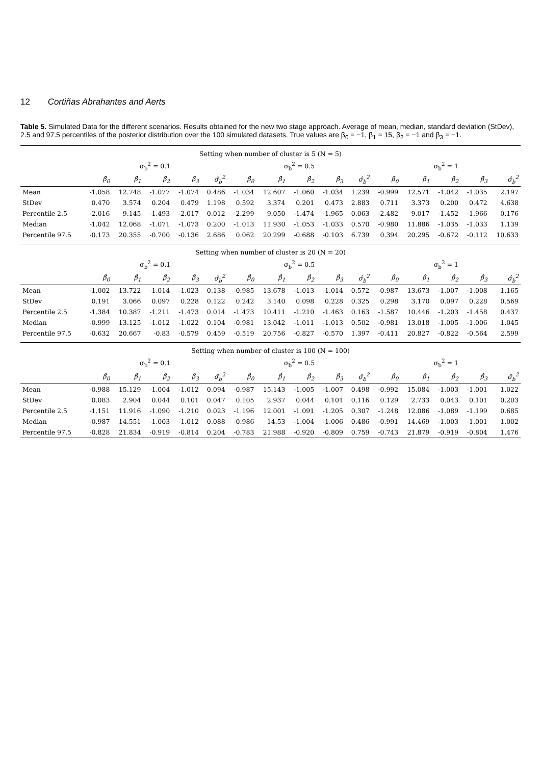12 Cortiñas Abrahantes and Aerts
Table 5. Simulated Data for the different scenarios. Results obtained for the new two stage approach. Average of mean, median, standard deviation (StDev), 2.5 and 97.5 percentiles of the posterior distribution over the 100 simulated datasets. True values are β<sub>0</sub> = −1, β<sub>1</sub> = 15, β<sub>2</sub> = −1 and β<sub>3</sub> = −1.
| Setting when number of cluster is 5 (N = 5) | | | | | | | | | | | | | | | |
| --- | --- | --- | --- | --- | --- | --- | --- | --- | --- | --- | --- | --- | --- | --- | --- |
| | σ<sub>b</sub><sup>2</sup> = 0.1 | | | | | σ<sub>b</sub><sup>2</sup> = 0.5 | | | | | σ<sub>b</sub><sup>2</sup> = 1 | | | | |
| | β̂<sub>0</sub> | β̂<sub>1</sub> | β̂<sub>2</sub> | β̂<sub>3</sub> | σ̂<sub>b</sub><sup>2</sup> | β̂<sub>0</sub> | β̂<sub>1</sub> | β̂<sub>2</sub> | β̂<sub>3</sub> | σ̂<sub>b</sub><sup>2</sup> | β̂<sub>0</sub> | β̂<sub>1</sub> | β̂<sub>2</sub> | β̂<sub>3</sub> | σ̂<sub>b</sub><sup>2</sup> |
| Mean | -1.058 | 12.748 | -1.077 | -1.074 | 0.486 | -1.034 | 12.607 | -1.060 | -1.034 | 1.239 | -0.999 | 12.571 | -1.042 | -1.035 | 2.197 |
| StDev | 0.470 | 3.574 | 0.204 | 0.479 | 1.198 | 0.592 | 3.374 | 0.201 | 0.473 | 2.883 | 0.711 | 3.373 | 0.200 | 0.472 | 4.638 |
| Percentile 2.5 | -2.016 | 9.145 | -1.493 | -2.017 | 0.012 | -2.299 | 9.050 | -1.474 | -1.965 | 0.063 | -2.482 | 9.017 | -1.452 | -1.966 | 0.176 |
| Median | -1.042 | 12.068 | -1.071 | -1.073 | 0.200 | -1.013 | 11.930 | -1.053 | -1.033 | 0.570 | -0.980 | 11.886 | -1.035 | -1.033 | 1.139 |
| Percentile 97.5 | -0.173 | 20.355 | -0.700 | -0.136 | 2.686 | 0.062 | 20.299 | -0.688 | -0.103 | 6.739 | 0.394 | 20.295 | -0.672 | -0.112 | 10.633 |
| Setting when number of cluster is 20 (N = 20) | | | | | | | | | | | | | | | |
| | σ<sub>b</sub><sup>2</sup> = 0.1 | | | | | σ<sub>b</sub><sup>2</sup> = 0.5 | | | | | σ<sub>b</sub><sup>2</sup> = 1 | | | | |
| | β̂<sub>0</sub> | β̂<sub>1</sub> | β̂<sub>2</sub> | β̂<sub>3</sub> | σ̂<sub>b</sub><sup>2</sup> | β̂<sub>0</sub> | β̂<sub>1</sub> | β̂<sub>2</sub> | β̂<sub>3</sub> | σ̂<sub>b</sub><sup>2</sup> | β̂<sub>0</sub> | β̂<sub>1</sub> | β̂<sub>2</sub> | β̂<sub>3</sub> | σ̂<sub>b</sub><sup>2</sup> |
| Mean | -1.002 | 13.722 | -1.014 | -1.023 | 0.138 | -0.985 | 13.678 | -1.013 | -1.014 | 0.572 | -0.987 | 13.673 | -1.007 | -1.008 | 1.165 |
| StDev | 0.191 | 3.066 | 0.097 | 0.228 | 0.122 | 0.242 | 3.140 | 0.098 | 0.228 | 0.325 | 0.298 | 3.170 | 0.097 | 0.228 | 0.569 |
| Percentile 2.5 | -1.384 | 10.387 | -1.211 | -1.473 | 0.014 | -1.473 | 10.411 | -1.210 | -1.463 | 0.163 | -1.587 | 10.446 | -1.203 | -1.458 | 0.437 |
| Median | -0.999 | 13.125 | -1.012 | -1.022 | 0.104 | -0.981 | 13.042 | -1.011 | -1.013 | 0.502 | -0.981 | 13.018 | -1.005 | -1.006 | 1.045 |
| Percentile 97.5 | -0.632 | 20.667 | -0.83 | -0.579 | 0.459 | -0.519 | 20.756 | -0.827 | -0.570 | 1.397 | -0.411 | 20.827 | -0.822 | -0.564 | 2.599 |
| Setting when number of cluster is 100 (N = 100) | | | | | | | | | | | | | | | |
| | σ<sub>b</sub><sup>2</sup> = 0.1 | | | | | σ<sub>b</sub><sup>2</sup> = 0.5 | | | | | σ<sub>b</sub><sup>2</sup> = 1 | | | | |
| | β̂<sub>0</sub> | β̂<sub>1</sub> | β̂<sub>2</sub> | β̂<sub>3</sub> | σ̂<sub>b</sub><sup>2</sup> | β̂<sub>0</sub> | β̂<sub>1</sub> | β̂<sub>2</sub> | β̂<sub>3</sub> | σ̂<sub>b</sub><sup>2</sup> | β̂<sub>0</sub> | β̂<sub>1</sub> | β̂<sub>2</sub> | β̂<sub>3</sub> | σ̂<sub>b</sub><sup>2</sup> |
| Mean | -0.988 | 15.129 | -1.004 | -1.012 | 0.094 | -0.987 | 15.143 | -1.005 | -1.007 | 0.498 | -0.992 | 15.084 | -1.003 | -1.001 | 1.022 |
| StDev | 0.083 | 2.904 | 0.044 | 0.101 | 0.047 | 0.105 | 2.937 | 0.044 | 0.101 | 0.116 | 0.129 | 2.733 | 0.043 | 0.101 | 0.203 |
| Percentile 2.5 | -1.151 | 11.916 | -1.090 | -1.210 | 0.023 | -1.196 | 12.001 | -1.091 | -1.205 | 0.307 | -1.248 | 12.086 | -1.089 | -1.199 | 0.685 |
| Median | -0.987 | 14.551 | -1.003 | -1.012 | 0.088 | -0.986 | 14.53 | -1.004 | -1.006 | 0.486 | -0.991 | 14.469 | -1.003 | -1.001 | 1.002 |
| Percentile 97.5 | -0.828 | 21.834 | -0.919 | -0.814 | 0.204 | -0.783 | 21.988 | -0.920 | -0.809 | 0.759 | -0.743 | 21.879 | -0.919 | -0.804 | 1.476 |